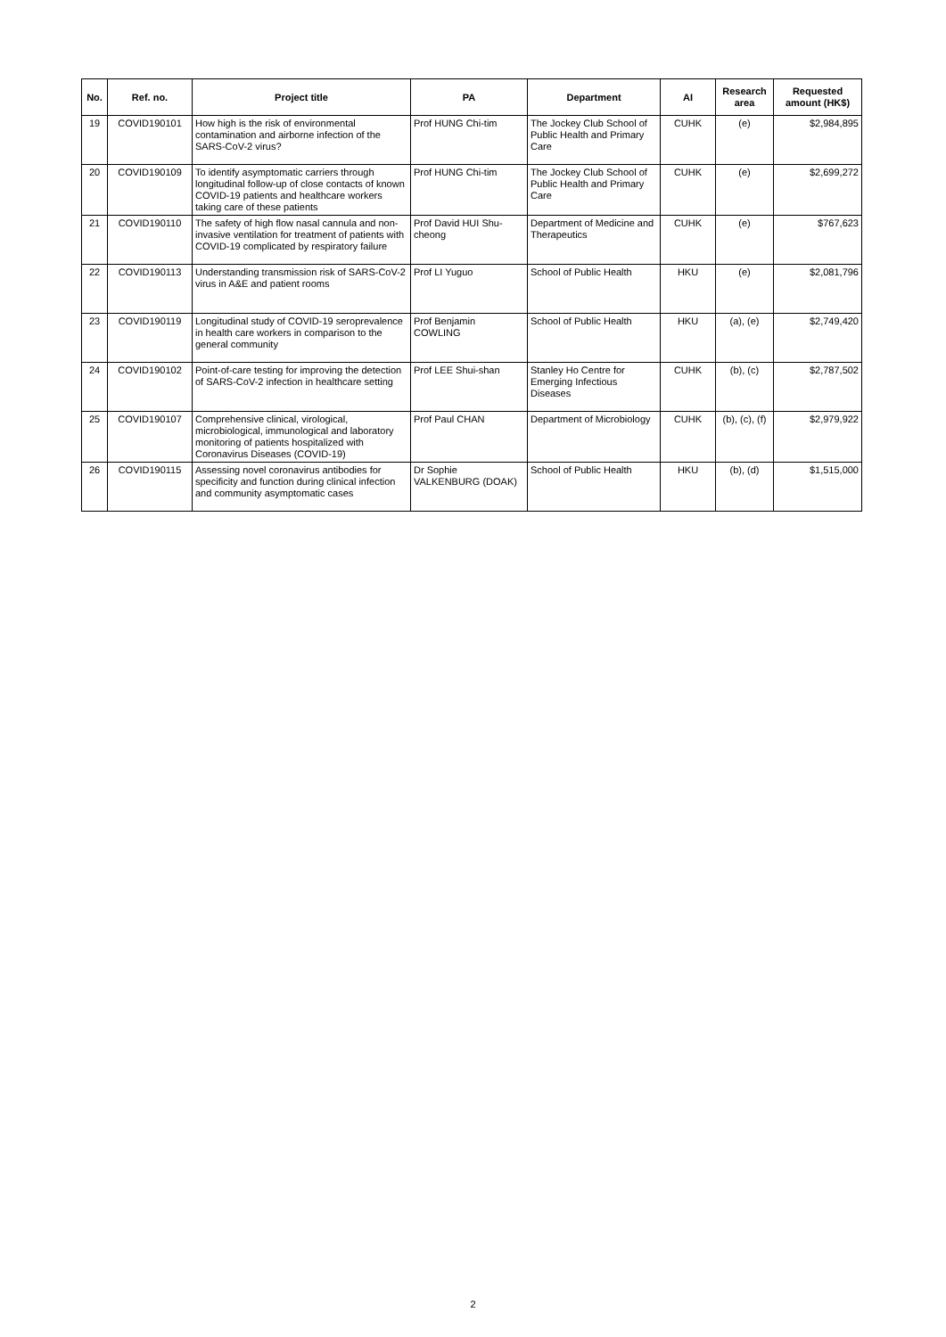| No. | Ref. no. | Project title | PA | Department | AI | Research area | Requested amount (HK$) |
| --- | --- | --- | --- | --- | --- | --- | --- |
| 19 | COVID190101 | How high is the risk of environmental contamination and airborne infection of the SARS-CoV-2 virus? | Prof HUNG Chi-tim | The Jockey Club School of Public Health and Primary Care | CUHK | (e) | $2,984,895 |
| 20 | COVID190109 | To identify asymptomatic carriers through longitudinal follow-up of close contacts of known COVID-19 patients and healthcare workers taking care of these patients | Prof HUNG Chi-tim | The Jockey Club School of Public Health and Primary Care | CUHK | (e) | $2,699,272 |
| 21 | COVID190110 | The safety of high flow nasal cannula and non-invasive ventilation for treatment of patients with COVID-19 complicated by respiratory failure | Prof David HUI Shu-cheong | Department of Medicine and Therapeutics | CUHK | (e) | $767,623 |
| 22 | COVID190113 | Understanding transmission risk of SARS-CoV-2 virus in A&E and patient rooms | Prof LI Yuguo | School of Public Health | HKU | (e) | $2,081,796 |
| 23 | COVID190119 | Longitudinal study of COVID-19 seroprevalence in health care workers in comparison to the general community | Prof Benjamin COWLING | School of Public Health | HKU | (a), (e) | $2,749,420 |
| 24 | COVID190102 | Point-of-care testing for improving the detection of SARS-CoV-2 infection in healthcare setting | Prof LEE Shui-shan | Stanley Ho Centre for Emerging Infectious Diseases | CUHK | (b), (c) | $2,787,502 |
| 25 | COVID190107 | Comprehensive clinical, virological, microbiological, immunological and laboratory monitoring of patients hospitalized with Coronavirus Diseases (COVID-19) | Prof Paul CHAN | Department of Microbiology | CUHK | (b), (c), (f) | $2,979,922 |
| 26 | COVID190115 | Assessing novel coronavirus antibodies for specificity and function during clinical infection and community asymptomatic cases | Dr Sophie VALKENBURG (DOAK) | School of Public Health | HKU | (b), (d) | $1,515,000 |
2